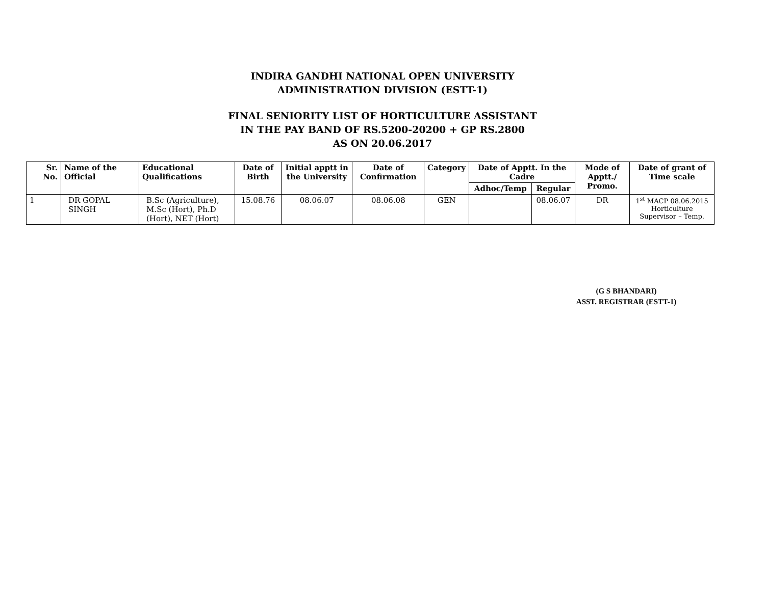INDIRA GANDHI NATIONAL OPEN UNIVERSITY
ADMINISTRATION DIVISION (ESTT-1)
FINAL SENIORITY LIST OF HORTICULTURE ASSISTANT
IN THE PAY BAND OF RS.5200-20200 + GP RS.2800
AS ON 20.06.2017
| Sr. No. | Name of the Official | Educational Qualifications | Date of Birth | Initial apptt in the University | Date of Confirmation | Category | Date of Apptt. In the Cadre | | Mode of Apptt./ Promo. | Date of grant of Time scale |
| --- | --- | --- | --- | --- | --- | --- | --- | --- | --- | --- |
| | | | | | | | Adhoc/Temp | Regular | | |
| 1 | DR GOPAL SINGH | B.Sc (Agriculture), M.Sc (Hort), Ph.D (Hort), NET (Hort) | 15.08.76 | 08.06.07 | 08.06.08 | GEN | | 08.06.07 | DR | 1<sup>st</sup> MACP 08.06.2015 Horticulture Supervisor – Temp. |
(G S BHANDARI)
ASST. REGISTRAR (ESTT-1)